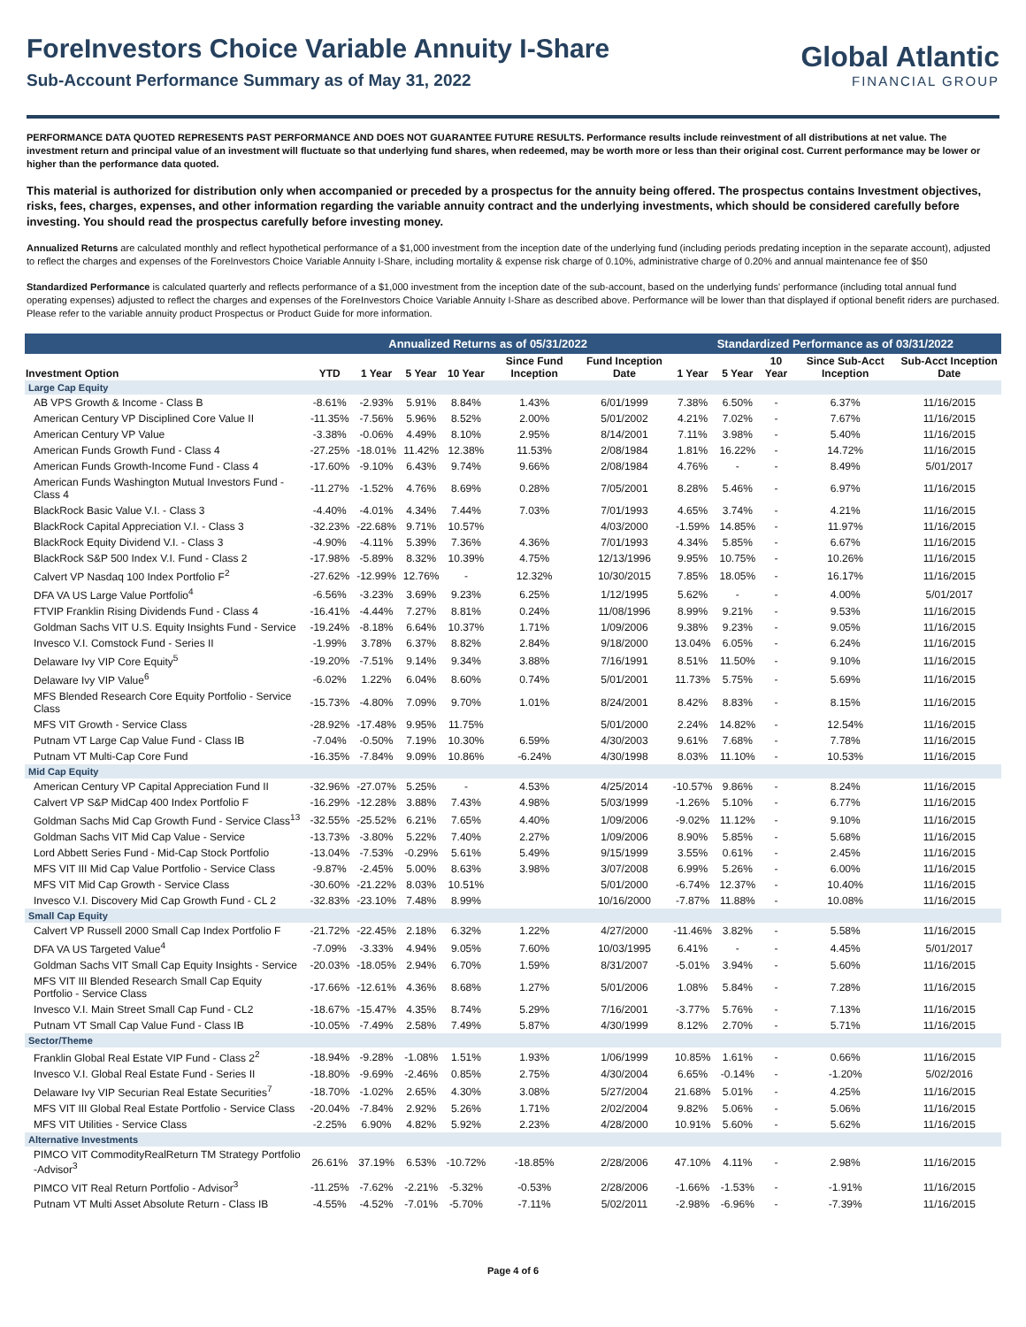ForeInvestors Choice Variable Annuity I-Share
Sub-Account Performance Summary as of May 31, 2022
Global Atlantic
FINANCIAL GROUP
PERFORMANCE DATA QUOTED REPRESENTS PAST PERFORMANCE AND DOES NOT GUARANTEE FUTURE RESULTS. Performance results include reinvestment of all distributions at net value. The investment return and principal value of an investment will fluctuate so that underlying fund shares, when redeemed, may be worth more or less than their original cost. Current performance may be lower or higher than the performance data quoted.
This material is authorized for distribution only when accompanied or preceded by a prospectus for the annuity being offered. The prospectus contains Investment objectives, risks, fees, charges, expenses, and other information regarding the variable annuity contract and the underlying investments, which should be considered carefully before investing. You should read the prospectus carefully before investing money.
Annualized Returns are calculated monthly and reflect hypothetical performance of a $1,000 investment from the inception date of the underlying fund (including periods predating inception in the separate account), adjusted to reflect the charges and expenses of the ForeInvestors Choice Variable Annuity I-Share, including mortality & expense risk charge of 0.10%, administrative charge of 0.20% and annual maintenance fee of $50
Standardized Performance is calculated quarterly and reflects performance of a $1,000 investment from the inception date of the sub-account, based on the underlying funds' performance (including total annual fund operating expenses) adjusted to reflect the charges and expenses of the ForeInvestors Choice Variable Annuity I-Share as described above. Performance will be lower than that displayed if optional benefit riders are purchased. Please refer to the variable annuity product Prospectus or Product Guide for more information.
| | Annualized Returns as of 05/31/2022 | | | | | | Standardized Performance as of 03/31/2022 | | | | |
| --- | --- | --- | --- | --- | --- | --- | --- | --- | --- | --- | --- |
| Investment Option | YTD | 1 Year | 5 Year | 10 Year | Since Fund Inception | Fund Inception Date | 1 Year | 5 Year | 10 Year | Since Sub-Acct Inception | Sub-Acct Inception Date |
| Large Cap Equity | | | | | | | | | | | |
| AB VPS Growth & Income - Class B | -8.61% | -2.93% | 5.91% | 8.84% | 1.43% | 6/01/1999 | 7.38% | 6.50% | - | 6.37% | 11/16/2015 |
| American Century VP Disciplined Core Value II | -11.35% | -7.56% | 5.96% | 8.52% | 2.00% | 5/01/2002 | 4.21% | 7.02% | - | 7.67% | 11/16/2015 |
| American Century VP Value | -3.38% | -0.06% | 4.49% | 8.10% | 2.95% | 8/14/2001 | 7.11% | 3.98% | - | 5.40% | 11/16/2015 |
| American Funds Growth Fund - Class 4 | -27.25% | -18.01% | 11.42% | 12.38% | 11.53% | 2/08/1984 | 1.81% | 16.22% | - | 14.72% | 11/16/2015 |
| American Funds Growth-Income Fund - Class 4 | -17.60% | -9.10% | 6.43% | 9.74% | 9.66% | 2/08/1984 | 4.76% | - | - | 8.49% | 5/01/2017 |
| American Funds Washington Mutual Investors Fund - Class 4 | -11.27% | -1.52% | 4.76% | 8.69% | 0.28% | 7/05/2001 | 8.28% | 5.46% | - | 6.97% | 11/16/2015 |
| BlackRock Basic Value V.I. - Class 3 | -4.40% | -4.01% | 4.34% | 7.44% | 7.03% | 7/01/1993 | 4.65% | 3.74% | - | 4.21% | 11/16/2015 |
| BlackRock Capital Appreciation V.I. - Class 3 | -32.23% | -22.68% | 9.71% | 10.57% | | 4/03/2000 | -1.59% | 14.85% | - | 11.97% | 11/16/2015 |
| BlackRock Equity Dividend V.I. - Class 3 | -4.90% | -4.11% | 5.39% | 7.36% | 4.36% | 7/01/1993 | 4.34% | 5.85% | - | 6.67% | 11/16/2015 |
| BlackRock S&P 500 Index V.I. Fund - Class 2 | -17.98% | -5.89% | 8.32% | 10.39% | 4.75% | 12/13/1996 | 9.95% | 10.75% | - | 10.26% | 11/16/2015 |
| Calvert VP Nasdaq 100 Index Portfolio F<sup>2</sup> | -27.62% | -12.99% | 12.76% | - | 12.32% | 10/30/2015 | 7.85% | 18.05% | - | 16.17% | 11/16/2015 |
| DFA VA US Large Value Portfolio<sup>4</sup> | -6.56% | -3.23% | 3.69% | 9.23% | 6.25% | 1/12/1995 | 5.62% | - | - | 4.00% | 5/01/2017 |
| FTVIP Franklin Rising Dividends Fund - Class 4 | -16.41% | -4.44% | 7.27% | 8.81% | 0.24% | 11/08/1996 | 8.99% | 9.21% | - | 9.53% | 11/16/2015 |
| Goldman Sachs VIT U.S. Equity Insights Fund - Service | -19.24% | -8.18% | 6.64% | 10.37% | 1.71% | 1/09/2006 | 9.38% | 9.23% | - | 9.05% | 11/16/2015 |
| Invesco V.I. Comstock Fund - Series II | -1.99% | 3.78% | 6.37% | 8.82% | 2.84% | 9/18/2000 | 13.04% | 6.05% | - | 6.24% | 11/16/2015 |
| Delaware Ivy VIP Core Equity<sup>5</sup> | -19.20% | -7.51% | 9.14% | 9.34% | 3.88% | 7/16/1991 | 8.51% | 11.50% | - | 9.10% | 11/16/2015 |
| Delaware Ivy VIP Value<sup>6</sup> | -6.02% | 1.22% | 6.04% | 8.60% | 0.74% | 5/01/2001 | 11.73% | 5.75% | - | 5.69% | 11/16/2015 |
| MFS Blended Research Core Equity Portfolio - Service Class | -15.73% | -4.80% | 7.09% | 9.70% | 1.01% | 8/24/2001 | 8.42% | 8.83% | - | 8.15% | 11/16/2015 |
| MFS VIT Growth - Service Class | -28.92% | -17.48% | 9.95% | 11.75% | | 5/01/2000 | 2.24% | 14.82% | - | 12.54% | 11/16/2015 |
| Putnam VT Large Cap Value Fund - Class IB | -7.04% | -0.50% | 7.19% | 10.30% | 6.59% | 4/30/2003 | 9.61% | 7.68% | - | 7.78% | 11/16/2015 |
| Putnam VT Multi-Cap Core Fund | -16.35% | -7.84% | 9.09% | 10.86% | -6.24% | 4/30/1998 | 8.03% | 11.10% | - | 10.53% | 11/16/2015 |
| Mid Cap Equity | | | | | | | | | | | |
| American Century VP Capital Appreciation Fund II | -32.96% | -27.07% | 5.25% | - | 4.53% | 4/25/2014 | -10.57% | 9.86% | - | 8.24% | 11/16/2015 |
| Calvert VP S&P MidCap 400 Index Portfolio F | -16.29% | -12.28% | 3.88% | 7.43% | 4.98% | 5/03/1999 | -1.26% | 5.10% | - | 6.77% | 11/16/2015 |
| Goldman Sachs Mid Cap Growth Fund - Service Class<sup>13</sup> | -32.55% | -25.52% | 6.21% | 7.65% | 4.40% | 1/09/2006 | -9.02% | 11.12% | - | 9.10% | 11/16/2015 |
| Goldman Sachs VIT Mid Cap Value - Service | -13.73% | -3.80% | 5.22% | 7.40% | 2.27% | 1/09/2006 | 8.90% | 5.85% | - | 5.68% | 11/16/2015 |
| Lord Abbett Series Fund - Mid-Cap Stock Portfolio | -13.04% | -7.53% | -0.29% | 5.61% | 5.49% | 9/15/1999 | 3.55% | 0.61% | - | 2.45% | 11/16/2015 |
| MFS VIT III Mid Cap Value Portfolio - Service Class | -9.87% | -2.45% | 5.00% | 8.63% | 3.98% | 3/07/2008 | 6.99% | 5.26% | - | 6.00% | 11/16/2015 |
| MFS VIT Mid Cap Growth - Service Class | -30.60% | -21.22% | 8.03% | 10.51% | | 5/01/2000 | -6.74% | 12.37% | - | 10.40% | 11/16/2015 |
| Invesco V.I. Discovery Mid Cap Growth Fund - CL 2 | -32.83% | -23.10% | 7.48% | 8.99% | | 10/16/2000 | -7.87% | 11.88% | - | 10.08% | 11/16/2015 |
| Small Cap Equity | | | | | | | | | | | |
| Calvert VP Russell 2000 Small Cap Index Portfolio F | -21.72% | -22.45% | 2.18% | 6.32% | 1.22% | 4/27/2000 | -11.46% | 3.82% | - | 5.58% | 11/16/2015 |
| DFA VA US Targeted Value<sup>4</sup> | -7.09% | -3.33% | 4.94% | 9.05% | 7.60% | 10/03/1995 | 6.41% | - | - | 4.45% | 5/01/2017 |
| Goldman Sachs VIT Small Cap Equity Insights - Service | -20.03% | -18.05% | 2.94% | 6.70% | 1.59% | 8/31/2007 | -5.01% | 3.94% | - | 5.60% | 11/16/2015 |
| MFS VIT III Blended Research Small Cap Equity Portfolio - Service Class | -17.66% | -12.61% | 4.36% | 8.68% | 1.27% | 5/01/2006 | 1.08% | 5.84% | - | 7.28% | 11/16/2015 |
| Invesco V.I. Main Street Small Cap Fund - CL2 | -18.67% | -15.47% | 4.35% | 8.74% | 5.29% | 7/16/2001 | -3.77% | 5.76% | - | 7.13% | 11/16/2015 |
| Putnam VT Small Cap Value Fund - Class IB | -10.05% | -7.49% | 2.58% | 7.49% | 5.87% | 4/30/1999 | 8.12% | 2.70% | - | 5.71% | 11/16/2015 |
| Sector/Theme | | | | | | | | | | | |
| Franklin Global Real Estate VIP Fund - Class 2<sup>2</sup> | -18.94% | -9.28% | -1.08% | 1.51% | 1.93% | 1/06/1999 | 10.85% | 1.61% | - | 0.66% | 11/16/2015 |
| Invesco V.I. Global Real Estate Fund - Series II | -18.80% | -9.69% | -2.46% | 0.85% | 2.75% | 4/30/2004 | 6.65% | -0.14% | - | -1.20% | 5/02/2016 |
| Delaware Ivy VIP Securian Real Estate Securities<sup>7</sup> | -18.70% | -1.02% | 2.65% | 4.30% | 3.08% | 5/27/2004 | 21.68% | 5.01% | - | 4.25% | 11/16/2015 |
| MFS VIT III Global Real Estate Portfolio - Service Class | -20.04% | -7.84% | 2.92% | 5.26% | 1.71% | 2/02/2004 | 9.82% | 5.06% | - | 5.06% | 11/16/2015 |
| MFS VIT Utilities - Service Class | -2.25% | 6.90% | 4.82% | 5.92% | 2.23% | 4/28/2000 | 10.91% | 5.60% | - | 5.62% | 11/16/2015 |
| Alternative Investments | | | | | | | | | | | |
| PIMCO VIT CommodityRealReturn TM Strategy Portfolio -Advisor<sup>3</sup> | 26.61% | 37.19% | 6.53% | -10.72% | -18.85% | 2/28/2006 | 47.10% | 4.11% | - | 2.98% | 11/16/2015 |
| PIMCO VIT Real Return Portfolio - Advisor<sup>3</sup> | -11.25% | -7.62% | -2.21% | -5.32% | -0.53% | 2/28/2006 | -1.66% | -1.53% | - | -1.91% | 11/16/2015 |
| Putnam VT Multi Asset Absolute Return - Class IB | -4.55% | -4.52% | -7.01% | -5.70% | -7.11% | 5/02/2011 | -2.98% | -6.96% | - | -7.39% | 11/16/2015 |
Page 4 of 6